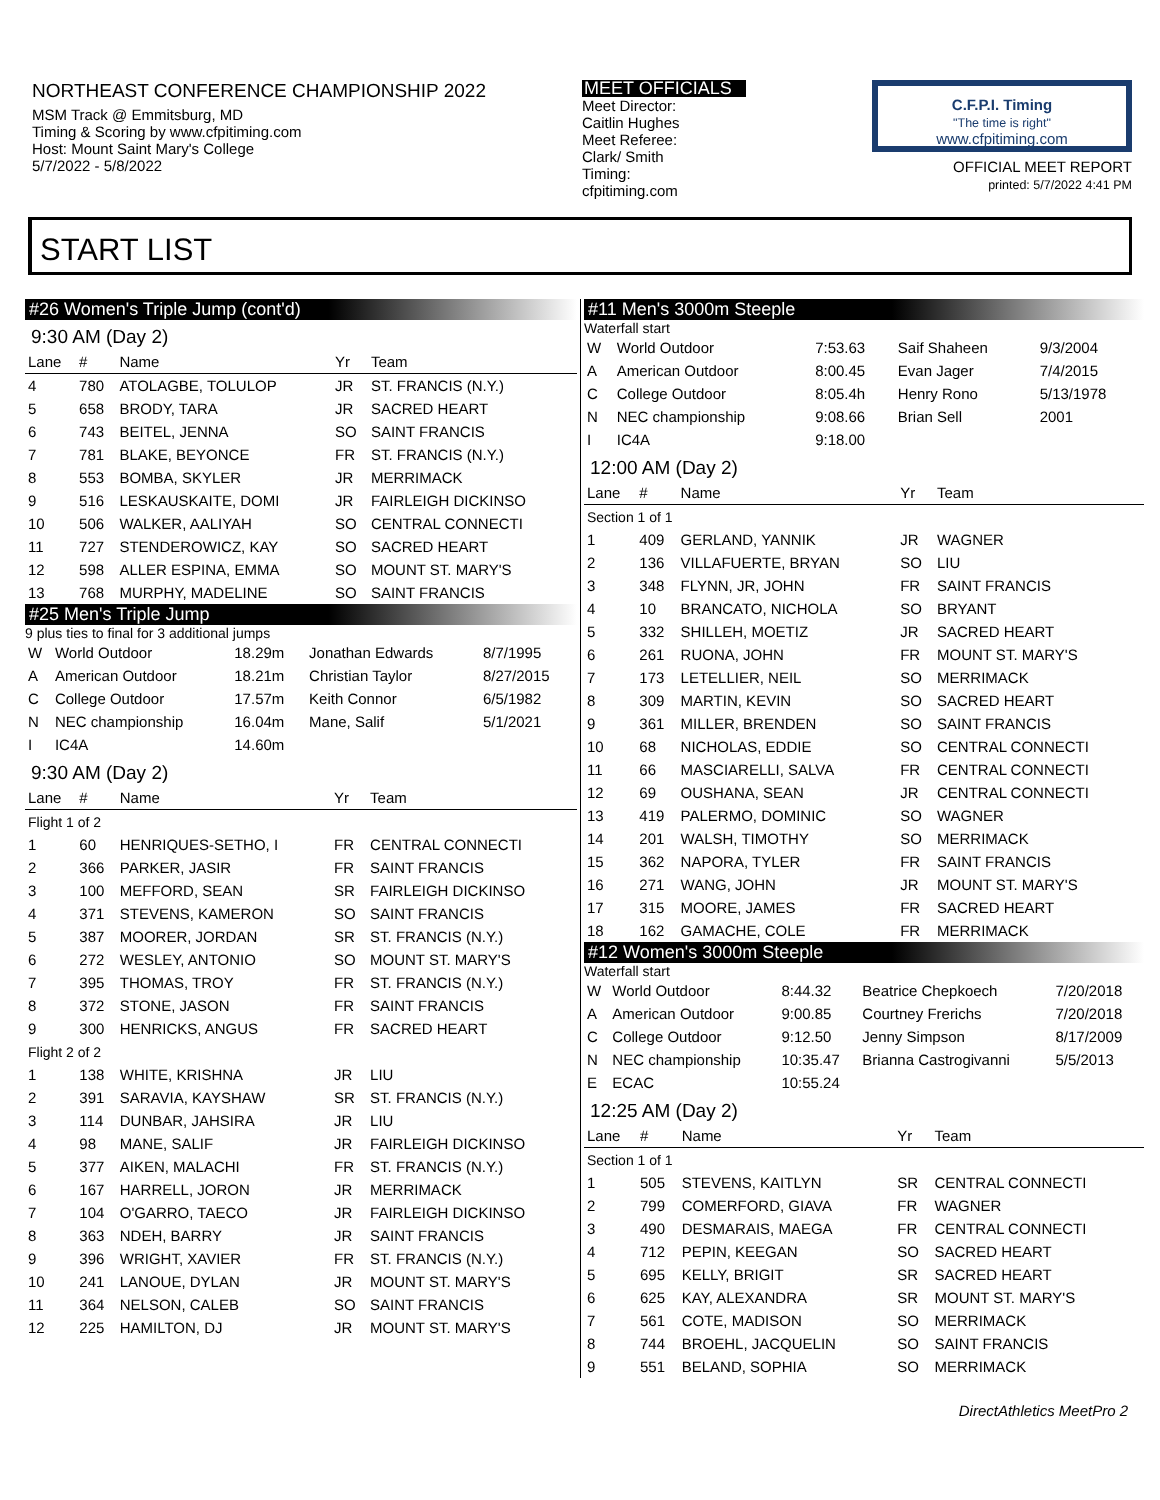NORTHEAST CONFERENCE CHAMPIONSHIP 2022
MSM Track @ Emmitsburg, MD
Timing & Scoring by www.cfpitiming.com
Host: Mount Saint Mary's College
5/7/2022 - 5/8/2022
MEET OFFICIALS
Meet Director:
Caitlin Hughes
Meet Referee:
Clark/ Smith
Timing:
cfpitiming.com
C.F.P.I. Timing
"The time is right"
www.cfpitiming.com
OFFICIAL MEET REPORT
printed: 5/7/2022 4:41 PM
START LIST
#26 Women's Triple Jump (cont'd)
9:30 AM (Day 2)
| Lane | # | Name | Yr | Team |
| --- | --- | --- | --- | --- |
| 4 | 780 | ATOLAGBE, TOLULOP | JR | ST. FRANCIS (N.Y.) |
| 5 | 658 | BRODY, TARA | JR | SACRED HEART |
| 6 | 743 | BEITEL, JENNA | SO | SAINT FRANCIS |
| 7 | 781 | BLAKE, BEYONCE | FR | ST. FRANCIS (N.Y.) |
| 8 | 553 | BOMBA, SKYLER | JR | MERRIMACK |
| 9 | 516 | LESKAUSKAITE, DOMI | JR | FAIRLEIGH DICKINSO |
| 10 | 506 | WALKER, AALIYAH | SO | CENTRAL CONNECTI |
| 11 | 727 | STENDEROWICZ, KAY | SO | SACRED HEART |
| 12 | 598 | ALLER ESPINA, EMMA | SO | MOUNT ST. MARY'S |
| 13 | 768 | MURPHY, MADELINE | SO | SAINT FRANCIS |
#25 Men's Triple Jump
9 plus ties to final for 3 additional jumps
| W | World Outdoor | 18.29m | Jonathan Edwards | 8/7/1995 |
| A | American Outdoor | 18.21m | Christian Taylor | 8/27/2015 |
| C | College Outdoor | 17.57m | Keith Connor | 6/5/1982 |
| N | NEC championship | 16.04m | Mane, Salif | 5/1/2021 |
| I | IC4A | 14.60m | | |
9:30 AM (Day 2)
| Lane | # | Name | Yr | Team |
| --- | --- | --- | --- | --- |
| Flight 1 of 2 | | | | |
| 1 | 60 | HENRIQUES-SETHO, I | FR | CENTRAL CONNECTI |
| 2 | 366 | PARKER, JASIR | FR | SAINT FRANCIS |
| 3 | 100 | MEFFORD, SEAN | SR | FAIRLEIGH DICKINSO |
| 4 | 371 | STEVENS, KAMERON | SO | SAINT FRANCIS |
| 5 | 387 | MOORER, JORDAN | SR | ST. FRANCIS (N.Y.) |
| 6 | 272 | WESLEY, ANTONIO | SO | MOUNT ST. MARY'S |
| 7 | 395 | THOMAS, TROY | FR | ST. FRANCIS (N.Y.) |
| 8 | 372 | STONE, JASON | FR | SAINT FRANCIS |
| 9 | 300 | HENRICKS, ANGUS | FR | SACRED HEART |
| Flight 2 of 2 | | | | |
| 1 | 138 | WHITE, KRISHNA | JR | LIU |
| 2 | 391 | SARAVIA, KAYSHAW | SR | ST. FRANCIS (N.Y.) |
| 3 | 114 | DUNBAR, JAHSIRA | JR | LIU |
| 4 | 98 | MANE, SALIF | JR | FAIRLEIGH DICKINSO |
| 5 | 377 | AIKEN, MALACHI | FR | ST. FRANCIS (N.Y.) |
| 6 | 167 | HARRELL, JORON | JR | MERRIMACK |
| 7 | 104 | O'GARRO, TAECO | JR | FAIRLEIGH DICKINSO |
| 8 | 363 | NDEH, BARRY | JR | SAINT FRANCIS |
| 9 | 396 | WRIGHT, XAVIER | FR | ST. FRANCIS (N.Y.) |
| 10 | 241 | LANOUE, DYLAN | JR | MOUNT ST. MARY'S |
| 11 | 364 | NELSON, CALEB | SO | SAINT FRANCIS |
| 12 | 225 | HAMILTON, DJ | JR | MOUNT ST. MARY'S |
#11 Men's 3000m Steeple
Waterfall start
| W | World Outdoor | 7:53.63 | Saif Shaheen | 9/3/2004 |
| A | American Outdoor | 8:00.45 | Evan Jager | 7/4/2015 |
| C | College Outdoor | 8:05.4h | Henry Rono | 5/13/1978 |
| N | NEC championship | 9:08.66 | Brian Sell | 2001 |
| I | IC4A | 9:18.00 | | |
12:00 AM (Day 2)
| Lane | # | Name | Yr | Team |
| --- | --- | --- | --- | --- |
| Section 1 of 1 | | | | |
| 1 | 409 | GERLAND, YANNIK | JR | WAGNER |
| 2 | 136 | VILLAFUERTE, BRYAN | SO | LIU |
| 3 | 348 | FLYNN, JR, JOHN | FR | SAINT FRANCIS |
| 4 | 10 | BRANCATO, NICHOLA | SO | BRYANT |
| 5 | 332 | SHILLEH, MOETIZ | JR | SACRED HEART |
| 6 | 261 | RUONA, JOHN | FR | MOUNT ST. MARY'S |
| 7 | 173 | LETELLIER, NEIL | SO | MERRIMACK |
| 8 | 309 | MARTIN, KEVIN | SO | SACRED HEART |
| 9 | 361 | MILLER, BRENDEN | SO | SAINT FRANCIS |
| 10 | 68 | NICHOLAS, EDDIE | SO | CENTRAL CONNECTI |
| 11 | 66 | MASCIARELLI, SALVA | FR | CENTRAL CONNECTI |
| 12 | 69 | OUSHANA, SEAN | JR | CENTRAL CONNECTI |
| 13 | 419 | PALERMO, DOMINIC | SO | WAGNER |
| 14 | 201 | WALSH, TIMOTHY | SO | MERRIMACK |
| 15 | 362 | NAPORA, TYLER | FR | SAINT FRANCIS |
| 16 | 271 | WANG, JOHN | JR | MOUNT ST. MARY'S |
| 17 | 315 | MOORE, JAMES | FR | SACRED HEART |
| 18 | 162 | GAMACHE, COLE | FR | MERRIMACK |
#12 Women's 3000m Steeple
Waterfall start
| W | World Outdoor | 8:44.32 | Beatrice Chepkoech | 7/20/2018 |
| A | American Outdoor | 9:00.85 | Courtney Frerichs | 7/20/2018 |
| C | College Outdoor | 9:12.50 | Jenny Simpson | 8/17/2009 |
| N | NEC championship | 10:35.47 | Brianna Castrogivanni | 5/5/2013 |
| E | ECAC | 10:55.24 | | |
12:25 AM (Day 2)
| Lane | # | Name | Yr | Team |
| --- | --- | --- | --- | --- |
| Section 1 of 1 | | | | |
| 1 | 505 | STEVENS, KAITLYN | SR | CENTRAL CONNECTI |
| 2 | 799 | COMERFORD, GIAVA | FR | WAGNER |
| 3 | 490 | DESMARAIS, MAEGA | FR | CENTRAL CONNECTI |
| 4 | 712 | PEPIN, KEEGAN | SO | SACRED HEART |
| 5 | 695 | KELLY, BRIGIT | SR | SACRED HEART |
| 6 | 625 | KAY, ALEXANDRA | SR | MOUNT ST. MARY'S |
| 7 | 561 | COTE, MADISON | SO | MERRIMACK |
| 8 | 744 | BROEHL, JACQUELIN | SO | SAINT FRANCIS |
| 9 | 551 | BELAND, SOPHIA | SO | MERRIMACK |
DirectAthletics MeetPro 2